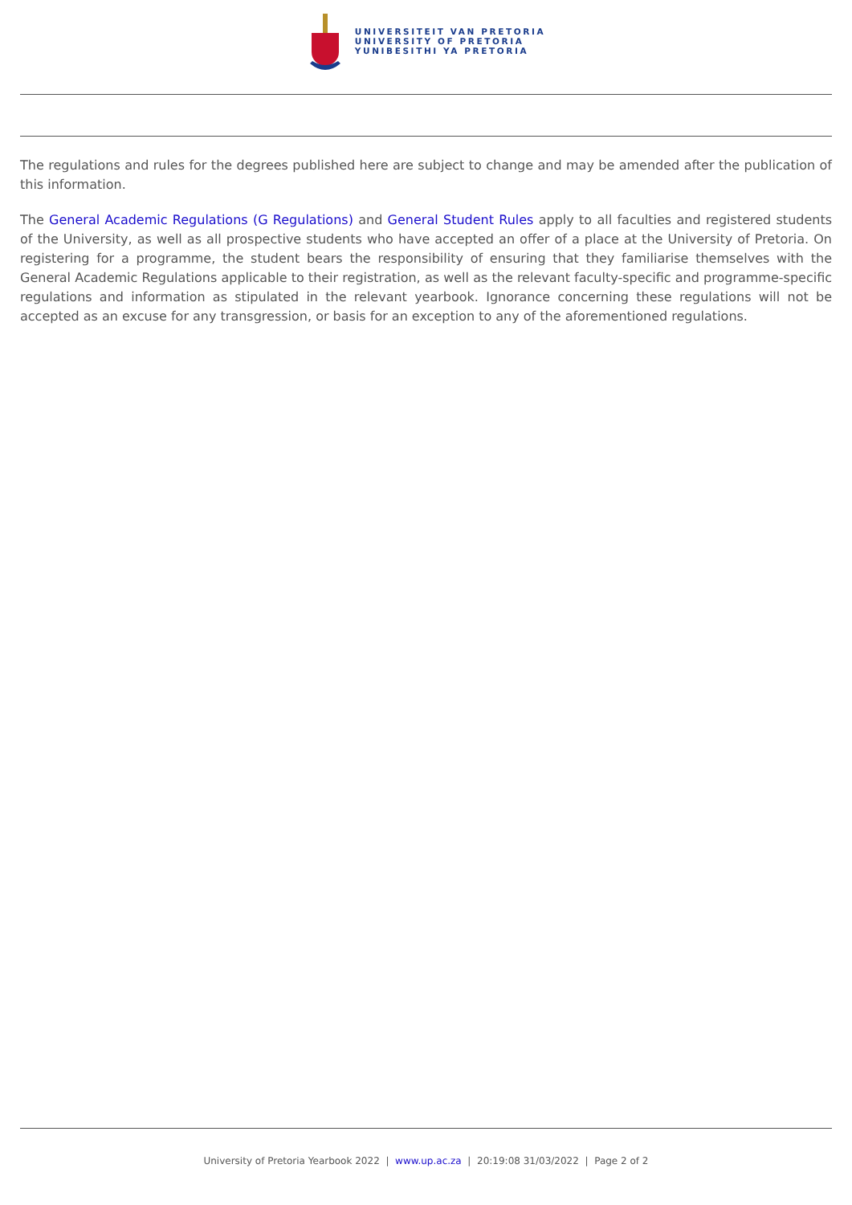UNIVERSITEIT VAN PRETORIA
UNIVERSITY OF PRETORIA
YUNIBESITHI YA PRETORIA
The regulations and rules for the degrees published here are subject to change and may be amended after the publication of this information.
The General Academic Regulations (G Regulations) and General Student Rules apply to all faculties and registered students of the University, as well as all prospective students who have accepted an offer of a place at the University of Pretoria. On registering for a programme, the student bears the responsibility of ensuring that they familiarise themselves with the General Academic Regulations applicable to their registration, as well as the relevant faculty-specific and programme-specific regulations and information as stipulated in the relevant yearbook. Ignorance concerning these regulations will not be accepted as an excuse for any transgression, or basis for an exception to any of the aforementioned regulations.
University of Pretoria Yearbook 2022 | www.up.ac.za | 20:19:08 31/03/2022 | Page 2 of 2